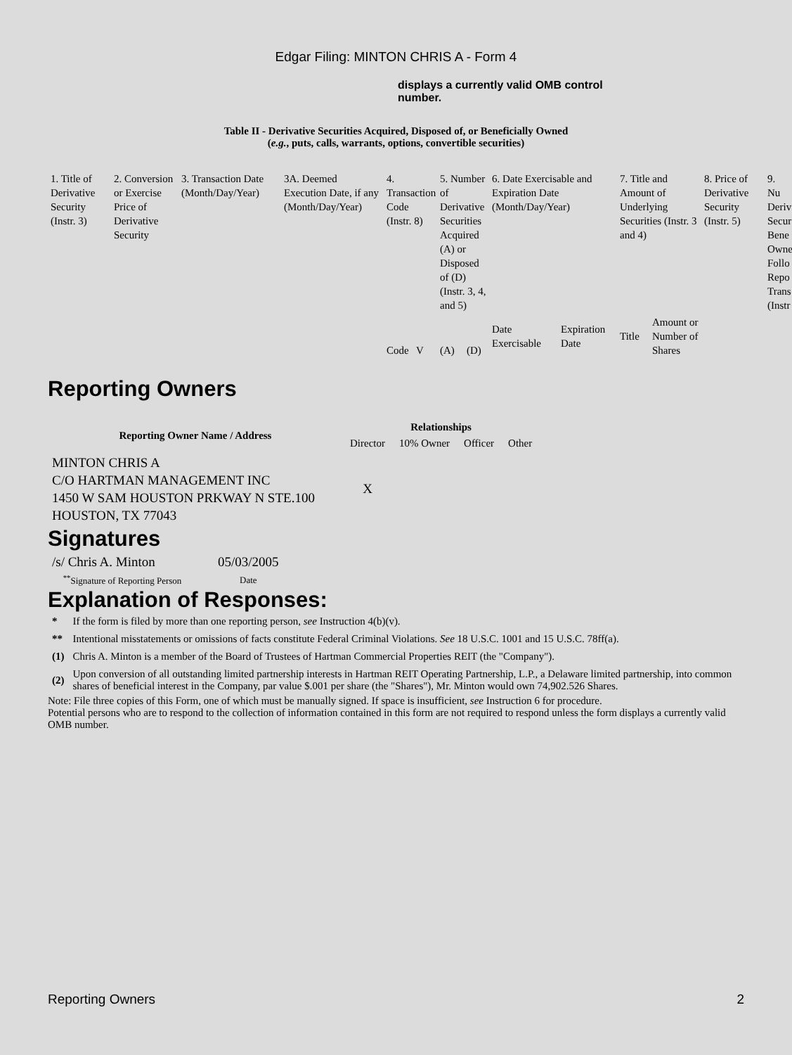Edgar Filing: MINTON CHRIS A - Form 4
displays a currently valid OMB control number.
Table II - Derivative Securities Acquired, Disposed of, or Beneficially Owned
(e.g., puts, calls, warrants, options, convertible securities)
| 1. Title of Derivative Security (Instr. 3) | 2. Conversion or Exercise Price of Derivative Security | 3. Transaction Date (Month/Day/Year) | 3A. Deemed Execution Date, if any (Month/Day/Year) | 4. Transaction Code (Instr. 8) | | 5. Number of Derivative Securities Acquired (A) or Disposed of (D) (Instr. 3, 4, and 5) | | 6. Date Exercisable and Expiration Date (Month/Day/Year) | | 7. Title and Amount of Underlying Securities (Instr. 3 and 4) | | 8. Price of Derivative Security (Instr. 5) | 9. Nu Deriv Secur Bene Owne Follo Repo Trans (Instr |
| | | | | Code | V | (A) | (D) | Date Exercisable | Expiration Date | Title | Amount or Number of Shares | | |
Reporting Owners
| Reporting Owner Name / Address | Relationships | | | |
| --- | --- | --- | --- | --- |
| | Director | 10% Owner | Officer | Other |
| MINTON CHRIS A C/O HARTMAN MANAGEMENT INC 1450 W SAM HOUSTON PRKWAY N STE.100 HOUSTON, TX 77043 | X | | | |
Signatures
| /s/ Chris A. Minton | 05/03/2005 |
| <sup>**</sup> Signature of Reporting Person | Date |
Explanation of Responses:
| * | If the form is filed by more than one reporting person, see Instruction 4(b)(v). |
| ** | Intentional misstatements or omissions of facts constitute Federal Criminal Violations. See 18 U.S.C. 1001 and 15 U.S.C. 78ff(a). |
| (1) | Chris A. Minton is a member of the Board of Trustees of Hartman Commercial Properties REIT (the "Company"). |
| (2) | Upon conversion of all outstanding limited partnership interests in Hartman REIT Operating Partnership, L.P., a Delaware limited partnership, into common shares of beneficial interest in the Company, par value $.001 per share (the "Shares"), Mr. Minton would own 74,902.526 Shares. |
Note: File three copies of this Form, one of which must be manually signed. If space is insufficient, see Instruction 6 for procedure.
Potential persons who are to respond to the collection of information contained in this form are not required to respond unless the form displays a currently valid OMB number.
Reporting Owners 2